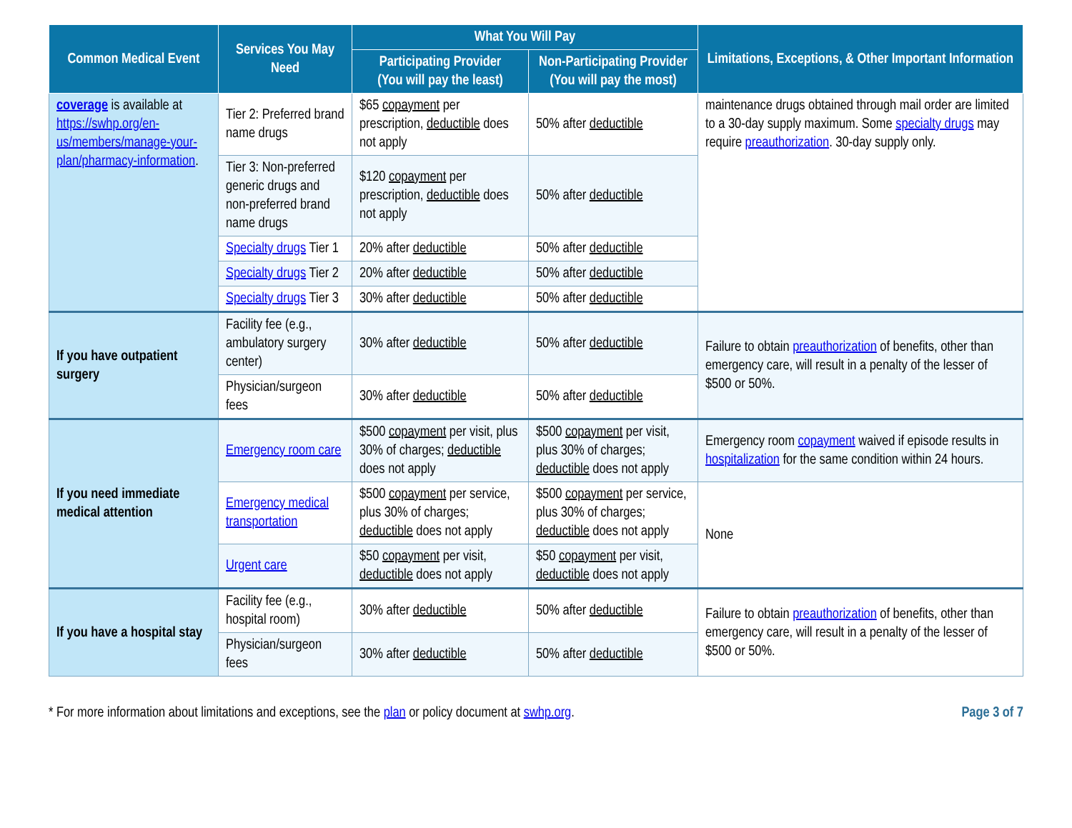| Common Medical Event | Services You May Need | What You Will Pay | | Limitations, Exceptions, & Other Important Information |
| --- | --- | --- | --- | --- |
| | | Participating Provider (You will pay the least) | Non-Participating Provider (You will pay the most) | |
| coverage is available at https://swhp.org/en-us/members/manage-your-plan/pharmacy-information . | Tier 2: Preferred brand name drugs | $65 copayment per prescription, deductible does not apply | 50% after deductible | maintenance drugs obtained through mail order are limited to a 30-day supply maximum. Some specialty drugs may require preauthorization . 30-day supply only. |
| | Tier 3: Non-preferred generic drugs and non-preferred brand name drugs | $120 copayment per prescription, deductible does not apply | 50% after deductible | |
| | Specialty drugs Tier 1 | 20% after deductible | 50% after deductible | |
| | Specialty drugs Tier 2 | 20% after deductible | 50% after deductible | |
| | Specialty drugs Tier 3 | 30% after deductible | 50% after deductible | |
| If you have outpatient surgery | Facility fee (e.g., ambulatory surgery center) | 30% after deductible | 50% after deductible | Failure to obtain preauthorization of benefits, other than emergency care, will result in a penalty of the lesser of $500 or 50%. |
| | Physician/surgeon fees | 30% after deductible | 50% after deductible | |
| If you need immediate medical attention | Emergency room care | $500 copayment per visit, plus 30% of charges; deductible does not apply | $500 copayment per visit, plus 30% of charges; deductible does not apply | Emergency room copayment waived if episode results in hospitalization for the same condition within 24 hours. |
| | Emergency medical transportation | $500 copayment per service, plus 30% of charges; deductible does not apply | $500 copayment per service, plus 30% of charges; deductible does not apply | None |
| | Urgent care | $50 copayment per visit, deductible does not apply | $50 copayment per visit, deductible does not apply | |
| If you have a hospital stay | Facility fee (e.g., hospital room) | 30% after deductible | 50% after deductible | Failure to obtain preauthorization of benefits, other than emergency care, will result in a penalty of the lesser of $500 or 50%. |
| | Physician/surgeon fees | 30% after deductible | 50% after deductible | |
* For more information about limitations and exceptions, see the plan or policy document at swhp.org. Page 3 of 7